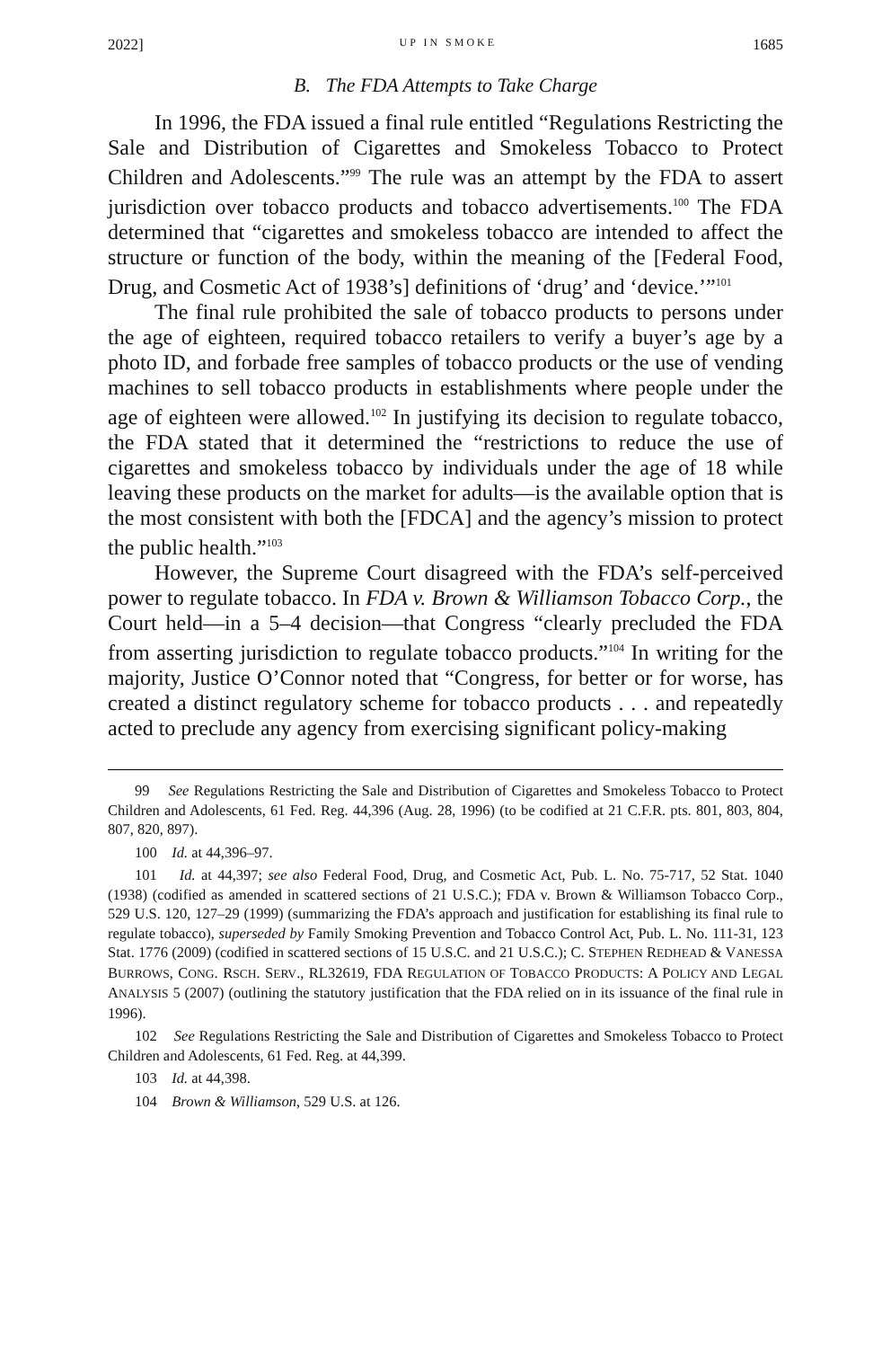2022] UP IN SMOKE 1685
B. The FDA Attempts to Take Charge
In 1996, the FDA issued a final rule entitled “Regulations Restricting the Sale and Distribution of Cigarettes and Smokeless Tobacco to Protect Children and Adolescents.”<sup>99</sup> The rule was an attempt by the FDA to assert jurisdiction over tobacco products and tobacco advertisements.<sup>100</sup> The FDA determined that “cigarettes and smokeless tobacco are intended to affect the structure or function of the body, within the meaning of the [Federal Food, Drug, and Cosmetic Act of 1938’s] definitions of ‘drug’ and ‘device.’”<sup>101</sup>
The final rule prohibited the sale of tobacco products to persons under the age of eighteen, required tobacco retailers to verify a buyer’s age by a photo ID, and forbade free samples of tobacco products or the use of vending machines to sell tobacco products in establishments where people under the age of eighteen were allowed.<sup>102</sup> In justifying its decision to regulate tobacco, the FDA stated that it determined the “restrictions to reduce the use of cigarettes and smokeless tobacco by individuals under the age of 18 while leaving these products on the market for adults—is the available option that is the most consistent with both the [FDCA] and the agency’s mission to protect the public health.”<sup>103</sup>
However, the Supreme Court disagreed with the FDA’s self-perceived power to regulate tobacco. In FDA v. Brown & Williamson Tobacco Corp., the Court held—in a 5–4 decision—that Congress “clearly precluded the FDA from asserting jurisdiction to regulate tobacco products.”<sup>104</sup> In writing for the majority, Justice O’Connor noted that “Congress, for better or for worse, has created a distinct regulatory scheme for tobacco products . . . and repeatedly acted to preclude any agency from exercising significant policy-making
99 See Regulations Restricting the Sale and Distribution of Cigarettes and Smokeless Tobacco to Protect Children and Adolescents, 61 Fed. Reg. 44,396 (Aug. 28, 1996) (to be codified at 21 C.F.R. pts. 801, 803, 804, 807, 820, 897).
100 Id. at 44,396–97.
101 Id. at 44,397; see also Federal Food, Drug, and Cosmetic Act, Pub. L. No. 75-717, 52 Stat. 1040 (1938) (codified as amended in scattered sections of 21 U.S.C.); FDA v. Brown & Williamson Tobacco Corp., 529 U.S. 120, 127–29 (1999) (summarizing the FDA’s approach and justification for establishing its final rule to regulate tobacco), superseded by Family Smoking Prevention and Tobacco Control Act, Pub. L. No. 111-31, 123 Stat. 1776 (2009) (codified in scattered sections of 15 U.S.C. and 21 U.S.C.); C. STEPHEN REDHEAD & VANESSA BURROWS, CONG. RSCH. SERV., RL32619, FDA REGULATION OF TOBACCO PRODUCTS: A POLICY AND LEGAL ANALYSIS 5 (2007) (outlining the statutory justification that the FDA relied on in its issuance of the final rule in 1996).
102 See Regulations Restricting the Sale and Distribution of Cigarettes and Smokeless Tobacco to Protect Children and Adolescents, 61 Fed. Reg. at 44,399.
103 Id. at 44,398.
104 Brown & Williamson, 529 U.S. at 126.